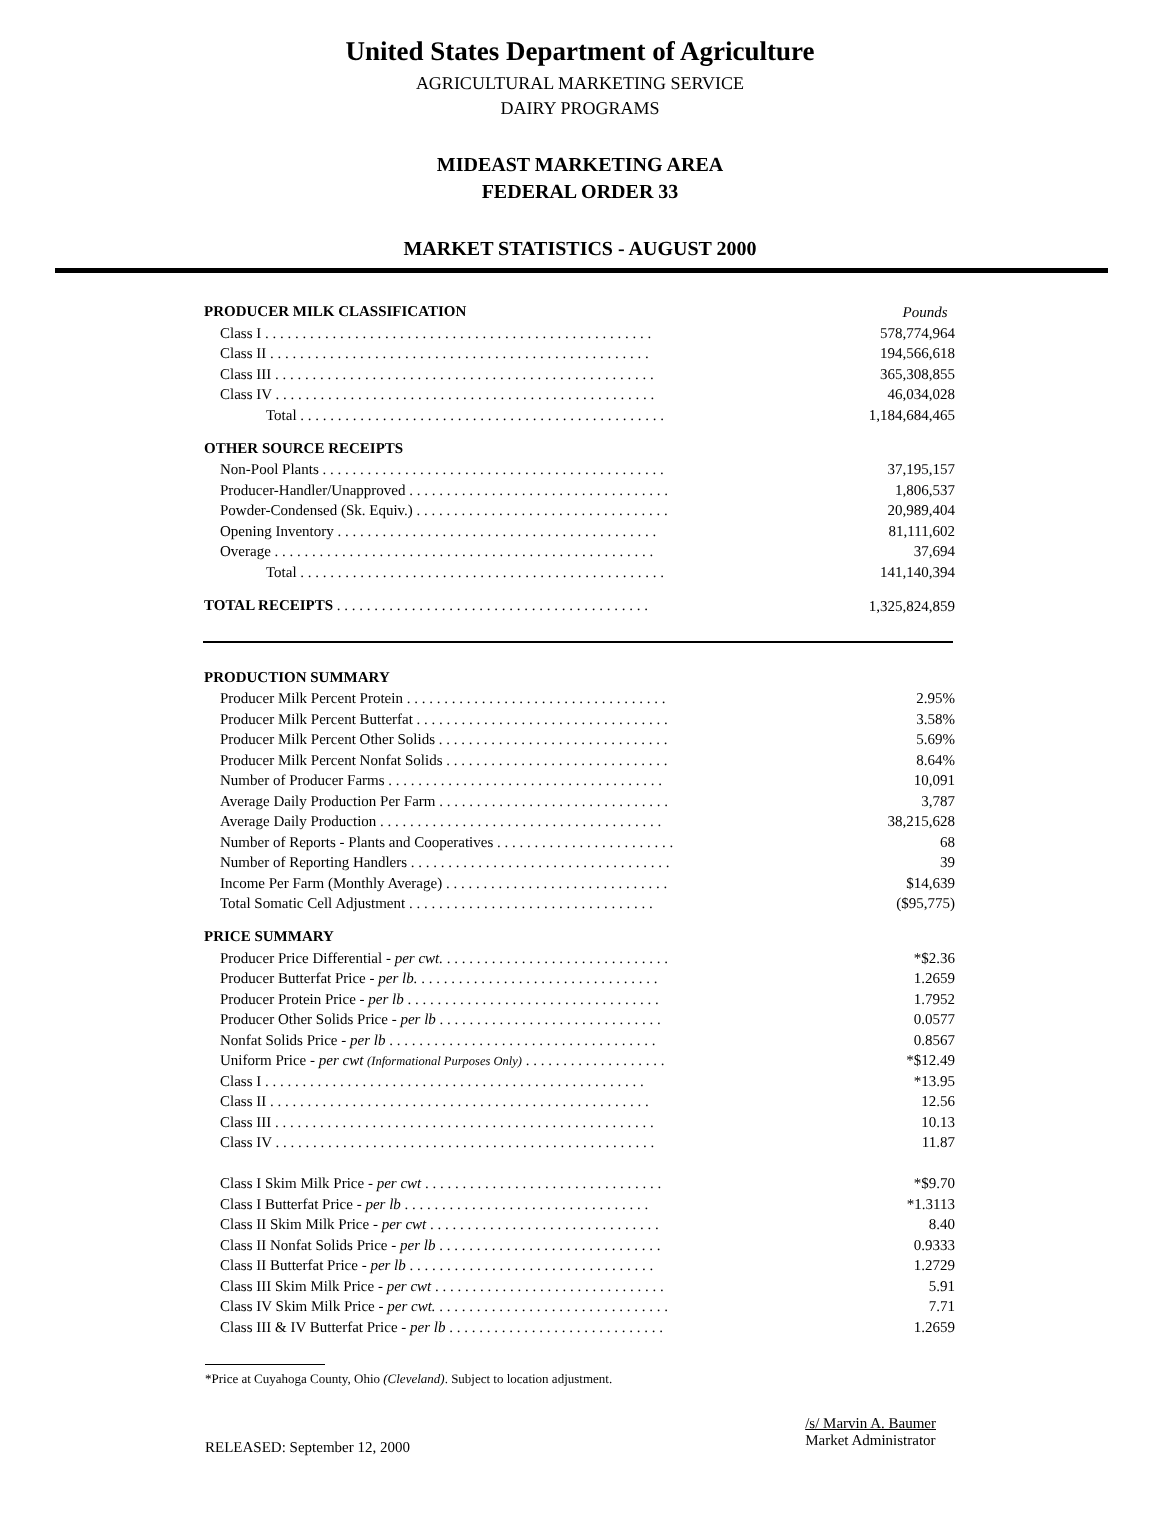United States Department of Agriculture
AGRICULTURAL MARKETING SERVICE
DAIRY PROGRAMS
MIDEAST MARKETING AREA
FEDERAL ORDER 33
MARKET STATISTICS - AUGUST 2000
| PRODUCER MILK CLASSIFICATION | Pounds |
| Class I . . . . . . . . . . . . . . . . . . . . . . . . . . . . . . . . . . . . . . . . . . . . . . . . . . . . | 578,774,964 |
| Class II . . . . . . . . . . . . . . . . . . . . . . . . . . . . . . . . . . . . . . . . . . . . . . . . . . . | 194,566,618 |
| Class III . . . . . . . . . . . . . . . . . . . . . . . . . . . . . . . . . . . . . . . . . . . . . . . . . . . | 365,308,855 |
| Class IV . . . . . . . . . . . . . . . . . . . . . . . . . . . . . . . . . . . . . . . . . . . . . . . . . . . | 46,034,028 |
| Total . . . . . . . . . . . . . . . . . . . . . . . . . . . . . . . . . . . . . . . . . . . . . . . . . | 1,184,684,465 |
| OTHER SOURCE RECEIPTS | |
| Non-Pool Plants . . . . . . . . . . . . . . . . . . . . . . . . . . . . . . . . . . . . . . . . . . . . . . | 37,195,157 |
| Producer-Handler/Unapproved . . . . . . . . . . . . . . . . . . . . . . . . . . . . . . . . . . . | 1,806,537 |
| Powder-Condensed (Sk. Equiv.) . . . . . . . . . . . . . . . . . . . . . . . . . . . . . . . . . . | 20,989,404 |
| Opening Inventory . . . . . . . . . . . . . . . . . . . . . . . . . . . . . . . . . . . . . . . . . . . | 81,111,602 |
| Overage . . . . . . . . . . . . . . . . . . . . . . . . . . . . . . . . . . . . . . . . . . . . . . . . . . . | 37,694 |
| Total . . . . . . . . . . . . . . . . . . . . . . . . . . . . . . . . . . . . . . . . . . . . . . . . . | 141,140,394 |
| TOTAL RECEIPTS . . . . . . . . . . . . . . . . . . . . . . . . . . . . . . . . . . . . . . . . . . | 1,325,824,859 |
| PRODUCTION SUMMARY | |
| Producer Milk Percent Protein . . . . . . . . . . . . . . . . . . . . . . . . . . . . . . . . . . . | 2.95% |
| Producer Milk Percent Butterfat . . . . . . . . . . . . . . . . . . . . . . . . . . . . . . . . . . | 3.58% |
| Producer Milk Percent Other Solids . . . . . . . . . . . . . . . . . . . . . . . . . . . . . . . | 5.69% |
| Producer Milk Percent Nonfat Solids . . . . . . . . . . . . . . . . . . . . . . . . . . . . . . | 8.64% |
| Number of Producer Farms . . . . . . . . . . . . . . . . . . . . . . . . . . . . . . . . . . . . . | 10,091 |
| Average Daily Production Per Farm . . . . . . . . . . . . . . . . . . . . . . . . . . . . . . . | 3,787 |
| Average Daily Production . . . . . . . . . . . . . . . . . . . . . . . . . . . . . . . . . . . . . . | 38,215,628 |
| Number of Reports - Plants and Cooperatives . . . . . . . . . . . . . . . . . . . . . . . . | 68 |
| Number of Reporting Handlers . . . . . . . . . . . . . . . . . . . . . . . . . . . . . . . . . . . | 39 |
| Income Per Farm (Monthly Average) . . . . . . . . . . . . . . . . . . . . . . . . . . . . . . | $14,639 |
| Total Somatic Cell Adjustment . . . . . . . . . . . . . . . . . . . . . . . . . . . . . . . . . | ($95,775) |
| PRICE SUMMARY | |
| Producer Price Differential - per cwt. . . . . . . . . . . . . . . . . . . . . . . . . . . . . . . | *$2.36 |
| Producer Butterfat Price - per lb. . . . . . . . . . . . . . . . . . . . . . . . . . . . . . . . . | 1.2659 |
| Producer Protein Price - per lb . . . . . . . . . . . . . . . . . . . . . . . . . . . . . . . . . . | 1.7952 |
| Producer Other Solids Price - per lb . . . . . . . . . . . . . . . . . . . . . . . . . . . . . . | 0.0577 |
| Nonfat Solids Price - per lb . . . . . . . . . . . . . . . . . . . . . . . . . . . . . . . . . . . . | 0.8567 |
| Uniform Price - per cwt (Informational Purposes Only) . . . . . . . . . . . . . . . . . . . | *$12.49 |
| Class I . . . . . . . . . . . . . . . . . . . . . . . . . . . . . . . . . . . . . . . . . . . . . . . . . . . | *13.95 |
| Class II . . . . . . . . . . . . . . . . . . . . . . . . . . . . . . . . . . . . . . . . . . . . . . . . . . . | 12.56 |
| Class III . . . . . . . . . . . . . . . . . . . . . . . . . . . . . . . . . . . . . . . . . . . . . . . . . . . | 10.13 |
| Class IV . . . . . . . . . . . . . . . . . . . . . . . . . . . . . . . . . . . . . . . . . . . . . . . . . . . | 11.87 |
| Class I Skim Milk Price - per cwt . . . . . . . . . . . . . . . . . . . . . . . . . . . . . . . . | *$9.70 |
| Class I Butterfat Price - per lb . . . . . . . . . . . . . . . . . . . . . . . . . . . . . . . . . | *1.3113 |
| Class II Skim Milk Price - per cwt . . . . . . . . . . . . . . . . . . . . . . . . . . . . . . . | 8.40 |
| Class II Nonfat Solids Price - per lb . . . . . . . . . . . . . . . . . . . . . . . . . . . . . . | 0.9333 |
| Class II Butterfat Price - per lb . . . . . . . . . . . . . . . . . . . . . . . . . . . . . . . . . | 1.2729 |
| Class III Skim Milk Price - per cwt . . . . . . . . . . . . . . . . . . . . . . . . . . . . . . . | 5.91 |
| Class IV Skim Milk Price - per cwt. . . . . . . . . . . . . . . . . . . . . . . . . . . . . . . . | 7.71 |
| Class III & IV Butterfat Price - per lb . . . . . . . . . . . . . . . . . . . . . . . . . . . . . | 1.2659 |
*Price at Cuyahoga County, Ohio (Cleveland). Subject to location adjustment.
RELEASED: September 12, 2000
/s/ Marvin A. Baumer
Market Administrator